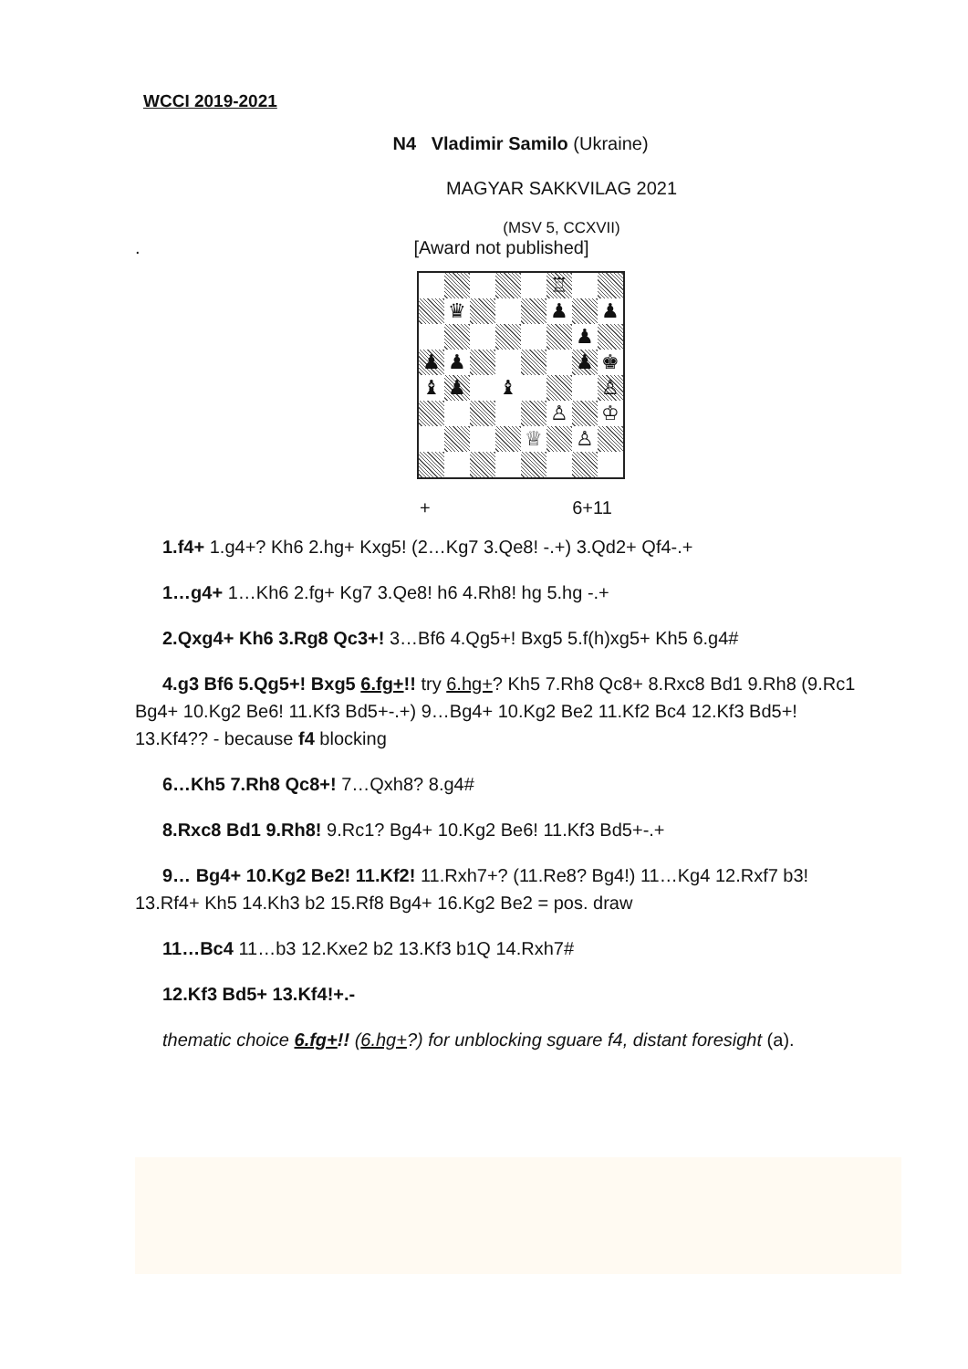WCCI 2019-2021
N4 Vladimir Samilo (Ukraine)
MAGYAR SAKKVILAG 2021
(MSV 5, CCXVII)
. [Award not published]
| | | | | | ♖ | | |
| | ♛ | | | | ♟ | | ♟ |
| | | | | | | ♟ | |
| ♟ | ♟ | | | | | ♟ | ♚ |
| ♝ | ♟ | | ♝ | | | | ♙ |
| | | | | | ♙ | | ♔ |
| | | | | ♕ | | ♙ | |
+ 6+11
1.f4+ 1.g4+? Kh6 2.hg+ Kxg5! (2…Kg7 3.Qe8! -.+) 3.Qd2+ Qf4-.+
1…g4+ 1…Kh6 2.fg+ Kg7 3.Qe8! h6 4.Rh8! hg 5.hg -.+
2.Qxg4+ Kh6 3.Rg8 Qc3+! 3…Bf6 4.Qg5+! Bxg5 5.f(h)xg5+ Kh5 6.g4#
4.g3 Bf6 5.Qg5+! Bxg5 6.fg+!! try 6.hg+? Kh5 7.Rh8 Qc8+ 8.Rxc8 Bd1 9.Rh8 (9.Rc1 Bg4+ 10.Kg2 Be6! 11.Kf3 Bd5+-.+) 9…Bg4+ 10.Kg2 Be2 11.Kf2 Bc4 12.Kf3 Bd5+! 13.Kf4?? - because f4 blocking
6…Kh5 7.Rh8 Qc8+! 7…Qxh8? 8.g4#
8.Rxc8 Bd1 9.Rh8! 9.Rc1? Bg4+ 10.Kg2 Be6! 11.Kf3 Bd5+-.+
9… Bg4+ 10.Kg2 Be2! 11.Kf2! 11.Rxh7+? (11.Re8? Bg4!) 11…Kg4 12.Rxf7 b3! 13.Rf4+ Kh5 14.Kh3 b2 15.Rf8 Bg4+ 16.Kg2 Be2 = pos. draw
11…Bc4 11…b3 12.Kxe2 b2 13.Kf3 b1Q 14.Rxh7#
12.Kf3 Bd5+ 13.Kf4!+.-
thematic choice 6.fg+!! (6.hg+?) for unblocking sguare f4, distant foresight (a).